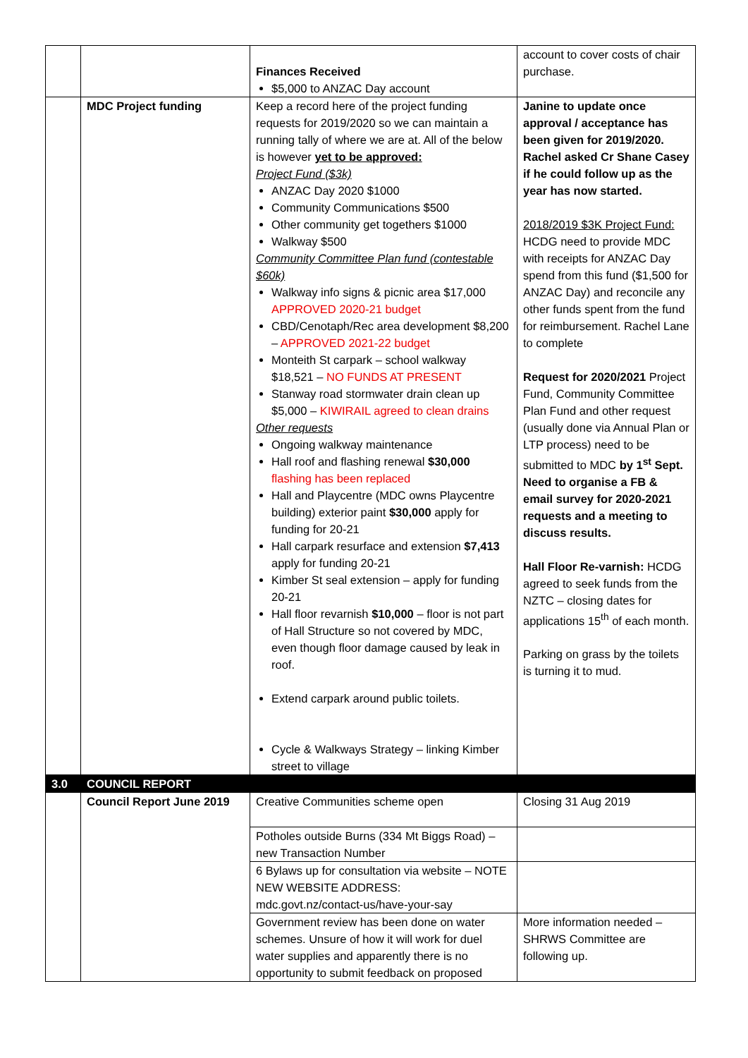| | | Finances Received $5,000 to ANZAC Day account | account to cover costs of chair purchase. |
| | MDC Project funding | Keep a record here of the project funding requests for 2019/2020 so we can maintain a running tally of where we are at. All of the below is however yet to be approved: Project Fund ($3k) ANZAC Day 2020 $1000 Community Communications $500 Other community get togethers $1000 Walkway $500 Community Committee Plan fund (contestable $60k) Walkway info signs & picnic area $17,000 APPROVED 2020-21 budget CBD/Cenotaph/Rec area development $8,200 – APPROVED 2021-22 budget Monteith St carpark – school walkway $18,521 – NO FUNDS AT PRESENT Stanway road stormwater drain clean up $5,000 – KIWIRAIL agreed to clean drains Other requests Ongoing walkway maintenance Hall roof and flashing renewal $30,000 flashing has been replaced Hall and Playcentre (MDC owns Playcentre building) exterior paint $30,000 apply for funding for 20-21 Hall carpark resurface and extension $7,413 apply for funding 20-21 Kimber St seal extension – apply for funding 20-21 Hall floor revarnish $10,000 – floor is not part of Hall Structure so not covered by MDC, even though floor damage caused by leak in roof. Extend carpark around public toilets. Cycle & Walkways Strategy – linking Kimber street to village | Janine to update once approval / acceptance has been given for 2019/2020. Rachel asked Cr Shane Casey if he could follow up as the year has now started. 2018/2019 $3K Project Fund: HCDG need to provide MDC with receipts for ANZAC Day spend from this fund ($1,500 for ANZAC Day) and reconcile any other funds spent from the fund for reimbursement. Rachel Lane to complete Request for 2020/2021 Project Fund, Community Committee Plan Fund and other request (usually done via Annual Plan or LTP process) need to be submitted to MDC by 1<sup>st</sup> Sept. Need to organise a FB & email survey for 2020-2021 requests and a meeting to discuss results. Hall Floor Re-varnish: HCDG agreed to seek funds from the NZTC – closing dates for applications 15<sup>th</sup> of each month. Parking on grass by the toilets is turning it to mud. |
| 3.0 | COUNCIL REPORT | | |
| | Council Report June 2019 | Creative Communities scheme open | Closing 31 Aug 2019 |
| | | Potholes outside Burns (334 Mt Biggs Road) – new Transaction Number | |
| | | 6 Bylaws up for consultation via website – NOTE NEW WEBSITE ADDRESS: mdc.govt.nz/contact-us/have-your-say | |
| | | Government review has been done on water schemes. Unsure of how it will work for duel water supplies and apparently there is no opportunity to submit feedback on proposed | More information needed – SHRWS Committee are following up. |